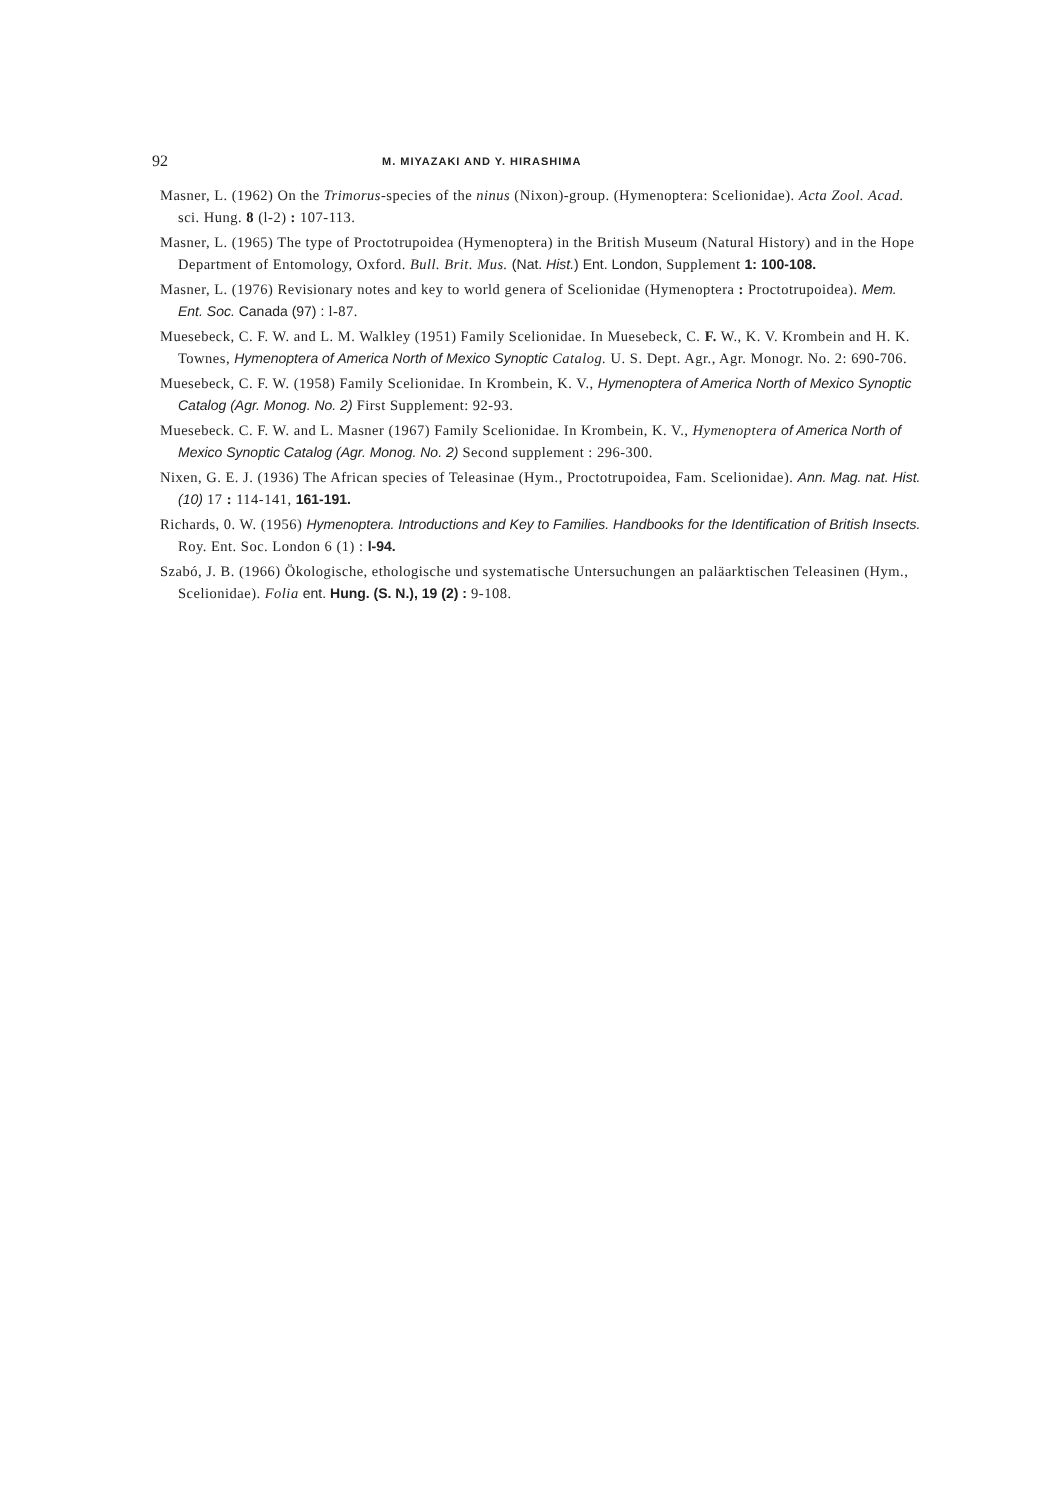92 M. MIYAZAKI AND Y. HIRASHIMA
Masner, L. (1962) On the Trimorus-species of the ninus (Nixon)-group. (Hymenoptera: Scelionidae). Acta Zool. Acad. sci. Hung. 8 (l-2) : 107-113.
Masner, L. (1965) The type of Proctotrupoidea (Hymenoptera) in the British Museum (Natural History) and in the Hope Department of Entomology, Oxford. Bull. Brit. Mus. (Nat. Hist.) Ent. London, Supplement 1: 100-108.
Masner, L. (1976) Revisionary notes and key to world genera of Scelionidae (Hymenoptera : Proctotrupoidea). Mem. Ent. Soc. Canada (97) : l-87.
Muesebeck, C. F. W. and L. M. Walkley (1951) Family Scelionidae. In Muesebeck, C. F. W., K. V. Krombein and H. K. Townes, Hymenoptera of America North of Mexico Synoptic Catalog. U. S. Dept. Agr., Agr. Monogr. No. 2: 690-706.
Muesebeck, C. F. W. (1958) Family Scelionidae. In Krombein, K. V., Hymenoptera of America North of Mexico Synoptic Catalog (Agr. Monog. No. 2) First Supplement: 92-93.
Muesebeck. C. F. W. and L. Masner (1967) Family Scelionidae. In Krombein, K. V., Hymenoptera of America North of Mexico Synoptic Catalog (Agr. Monog. No. 2) Second supplement : 296-300.
Nixen, G. E. J. (1936) The African species of Teleasinae (Hym., Proctotrupoidea, Fam. Scelionidae). Ann. Mag. nat. Hist. (10) 17 : 114-141, 161-191.
Richards, 0. W. (1956) Hymenoptera. Introductions and Key to Families. Handbooks for the Identification of British Insects. Roy. Ent. Soc. London 6 (1) : l-94.
Szabó, J. B. (1966) Ökologische, ethologische und systematische Untersuchungen an paläarktischen Teleasinen (Hym., Scelionidae). Folia ent. Hung. (S. N.), 19 (2) : 9-108.